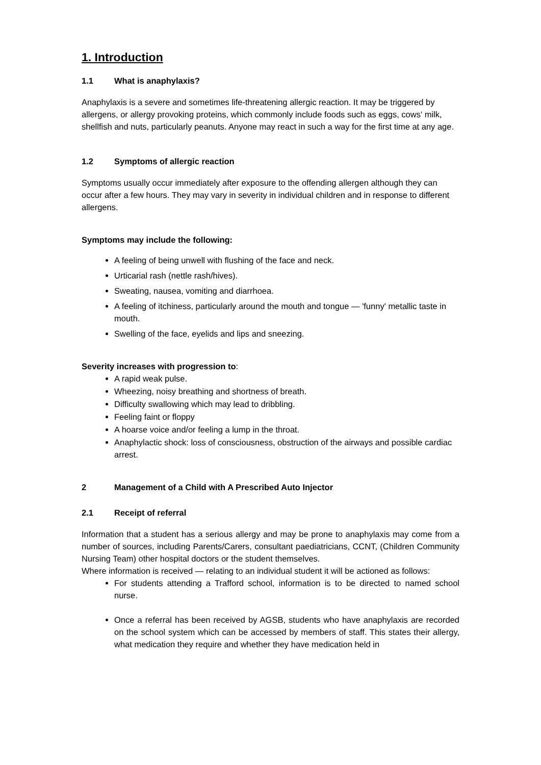1. Introduction
1.1 What is anaphylaxis?
Anaphylaxis is a severe and sometimes life-threatening allergic reaction. It may be triggered by allergens, or allergy provoking proteins, which commonly include foods such as eggs, cows' milk, shellfish and nuts, particularly peanuts. Anyone may react in such a way for the first time at any age.
1.2 Symptoms of allergic reaction
Symptoms usually occur immediately after exposure to the offending allergen although they can occur after a few hours. They may vary in severity in individual children and in response to different allergens.
Symptoms may include the following:
A feeling of being unwell with flushing of the face and neck.
Urticarial rash (nettle rash/hives).
Sweating, nausea, vomiting and diarrhoea.
A feeling of itchiness, particularly around the mouth and tongue — 'funny' metallic taste in mouth.
Swelling of the face, eyelids and lips and sneezing.
Severity increases with progression to:
A rapid weak pulse.
Wheezing, noisy breathing and shortness of breath.
Difficulty swallowing which may lead to dribbling.
Feeling faint or floppy
A hoarse voice and/or feeling a lump in the throat.
Anaphylactic shock: loss of consciousness, obstruction of the airways and possible cardiac arrest.
2 Management of a Child with A Prescribed Auto Injector
2.1 Receipt of referral
Information that a student has a serious allergy and may be prone to anaphylaxis may come from a number of sources, including Parents/Carers, consultant paediatricians, CCNT, (Children Community Nursing Team) other hospital doctors or the student themselves.
Where information is received — relating to an individual student it will be actioned as follows:
For students attending a Trafford school, information is to be directed to named school nurse.
Once a referral has been received by AGSB, students who have anaphylaxis are recorded on the school system which can be accessed by members of staff. This states their allergy, what medication they require and whether they have medication held in